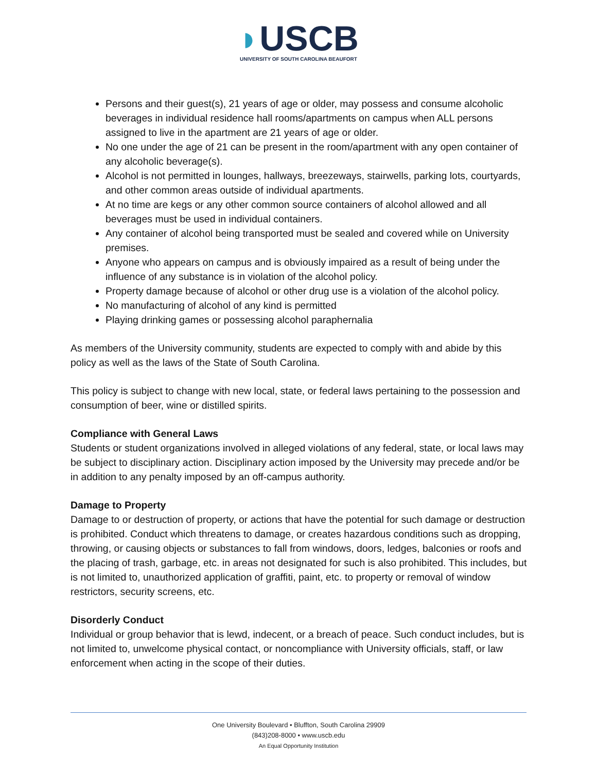◗USCB
UNIVERSITY OF SOUTH CAROLINA BEAUFORT
Persons and their guest(s), 21 years of age or older, may possess and consume alcoholic beverages in individual residence hall rooms/apartments on campus when ALL persons assigned to live in the apartment are 21 years of age or older.
No one under the age of 21 can be present in the room/apartment with any open container of any alcoholic beverage(s).
Alcohol is not permitted in lounges, hallways, breezeways, stairwells, parking lots, courtyards, and other common areas outside of individual apartments.
At no time are kegs or any other common source containers of alcohol allowed and all beverages must be used in individual containers.
Any container of alcohol being transported must be sealed and covered while on University premises.
Anyone who appears on campus and is obviously impaired as a result of being under the influence of any substance is in violation of the alcohol policy.
Property damage because of alcohol or other drug use is a violation of the alcohol policy.
No manufacturing of alcohol of any kind is permitted
Playing drinking games or possessing alcohol paraphernalia
As members of the University community, students are expected to comply with and abide by this policy as well as the laws of the State of South Carolina.
This policy is subject to change with new local, state, or federal laws pertaining to the possession and consumption of beer, wine or distilled spirits.
Compliance with General Laws
Students or student organizations involved in alleged violations of any federal, state, or local laws may be subject to disciplinary action. Disciplinary action imposed by the University may precede and/or be in addition to any penalty imposed by an off-campus authority.
Damage to Property
Damage to or destruction of property, or actions that have the potential for such damage or destruction is prohibited. Conduct which threatens to damage, or creates hazardous conditions such as dropping, throwing, or causing objects or substances to fall from windows, doors, ledges, balconies or roofs and the placing of trash, garbage, etc. in areas not designated for such is also prohibited. This includes, but is not limited to, unauthorized application of graffiti, paint, etc. to property or removal of window restrictors, security screens, etc.
Disorderly Conduct
Individual or group behavior that is lewd, indecent, or a breach of peace. Such conduct includes, but is not limited to, unwelcome physical contact, or noncompliance with University officials, staff, or law enforcement when acting in the scope of their duties.
One University Boulevard • Bluffton, South Carolina 29909
(843)208-8000 • www.uscb.edu
An Equal Opportunity Institution